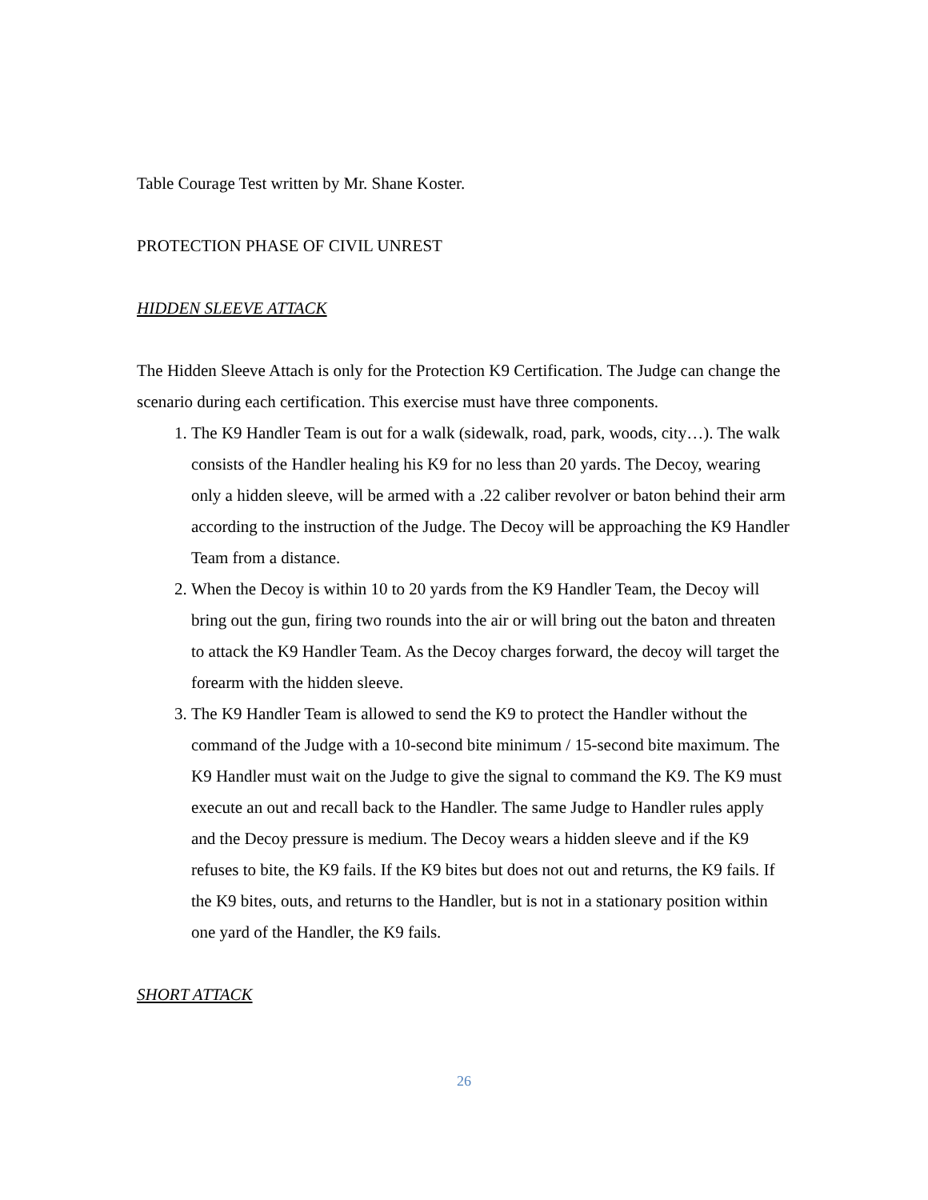Table Courage Test written by Mr. Shane Koster.
PROTECTION PHASE OF CIVIL UNREST
HIDDEN SLEEVE ATTACK
The Hidden Sleeve Attach is only for the Protection K9 Certification. The Judge can change the scenario during each certification. This exercise must have three components.
1. The K9 Handler Team is out for a walk (sidewalk, road, park, woods, city…). The walk consists of the Handler healing his K9 for no less than 20 yards. The Decoy, wearing only a hidden sleeve, will be armed with a .22 caliber revolver or baton behind their arm according to the instruction of the Judge. The Decoy will be approaching the K9 Handler Team from a distance.
2. When the Decoy is within 10 to 20 yards from the K9 Handler Team, the Decoy will bring out the gun, firing two rounds into the air or will bring out the baton and threaten to attack the K9 Handler Team. As the Decoy charges forward, the decoy will target the forearm with the hidden sleeve.
3. The K9 Handler Team is allowed to send the K9 to protect the Handler without the command of the Judge with a 10-second bite minimum / 15-second bite maximum. The K9 Handler must wait on the Judge to give the signal to command the K9. The K9 must execute an out and recall back to the Handler. The same Judge to Handler rules apply and the Decoy pressure is medium. The Decoy wears a hidden sleeve and if the K9 refuses to bite, the K9 fails. If the K9 bites but does not out and returns, the K9 fails. If the K9 bites, outs, and returns to the Handler, but is not in a stationary position within one yard of the Handler, the K9 fails.
SHORT ATTACK
26